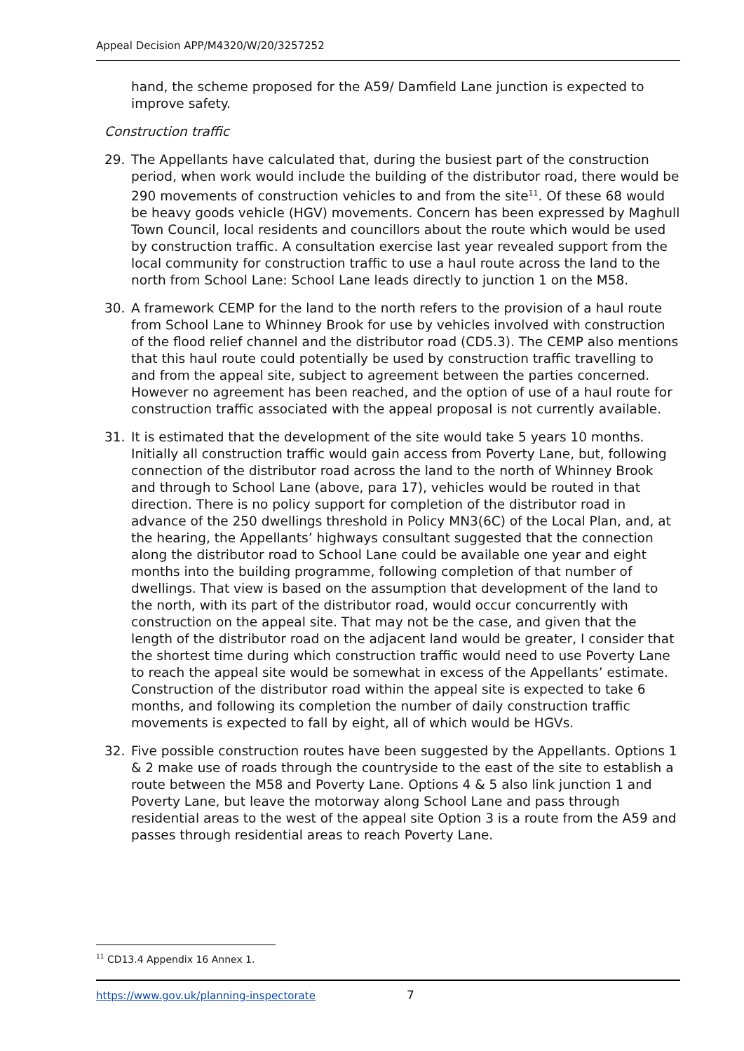Appeal Decision APP/M4320/W/20/3257252
hand, the scheme proposed for the A59/ Damfield Lane junction is expected to improve safety.
Construction traffic
29. The Appellants have calculated that, during the busiest part of the construction period, when work would include the building of the distributor road, there would be 290 movements of construction vehicles to and from the site<sup>11</sup>. Of these 68 would be heavy goods vehicle (HGV) movements. Concern has been expressed by Maghull Town Council, local residents and councillors about the route which would be used by construction traffic. A consultation exercise last year revealed support from the local community for construction traffic to use a haul route across the land to the north from School Lane: School Lane leads directly to junction 1 on the M58.
30. A framework CEMP for the land to the north refers to the provision of a haul route from School Lane to Whinney Brook for use by vehicles involved with construction of the flood relief channel and the distributor road (CD5.3). The CEMP also mentions that this haul route could potentially be used by construction traffic travelling to and from the appeal site, subject to agreement between the parties concerned. However no agreement has been reached, and the option of use of a haul route for construction traffic associated with the appeal proposal is not currently available.
31. It is estimated that the development of the site would take 5 years 10 months. Initially all construction traffic would gain access from Poverty Lane, but, following connection of the distributor road across the land to the north of Whinney Brook and through to School Lane (above, para 17), vehicles would be routed in that direction. There is no policy support for completion of the distributor road in advance of the 250 dwellings threshold in Policy MN3(6C) of the Local Plan, and, at the hearing, the Appellants’ highways consultant suggested that the connection along the distributor road to School Lane could be available one year and eight months into the building programme, following completion of that number of dwellings. That view is based on the assumption that development of the land to the north, with its part of the distributor road, would occur concurrently with construction on the appeal site. That may not be the case, and given that the length of the distributor road on the adjacent land would be greater, I consider that the shortest time during which construction traffic would need to use Poverty Lane to reach the appeal site would be somewhat in excess of the Appellants’ estimate. Construction of the distributor road within the appeal site is expected to take 6 months, and following its completion the number of daily construction traffic movements is expected to fall by eight, all of which would be HGVs.
32. Five possible construction routes have been suggested by the Appellants. Options 1 & 2 make use of roads through the countryside to the east of the site to establish a route between the M58 and Poverty Lane. Options 4 & 5 also link junction 1 and Poverty Lane, but leave the motorway along School Lane and pass through residential areas to the west of the appeal site Option 3 is a route from the A59 and passes through residential areas to reach Poverty Lane.
<sup>11</sup> CD13.4 Appendix 16 Annex 1.
https://www.gov.uk/planning-inspectorate 7